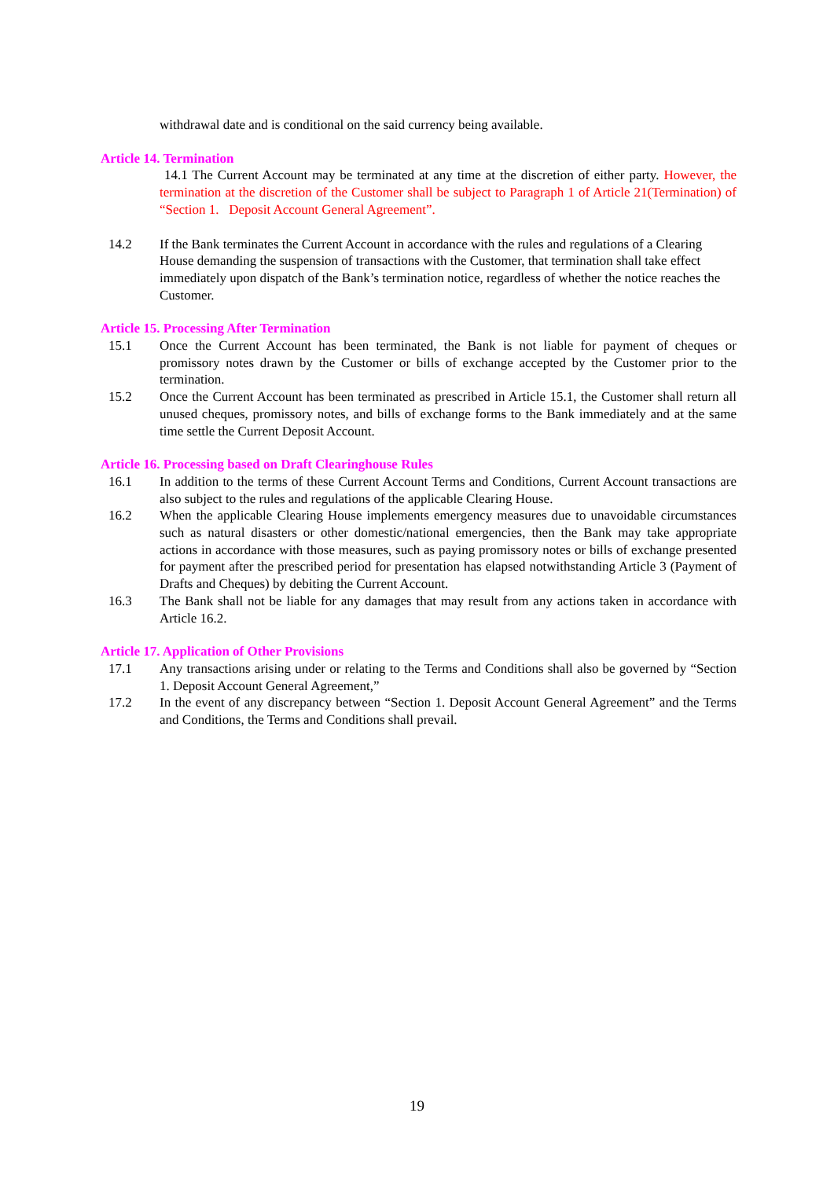withdrawal date and is conditional on the said currency being available.
Article 14. Termination
14.1 The Current Account may be terminated at any time at the discretion of either party. However, the termination at the discretion of the Customer shall be subject to Paragraph 1 of Article 21(Termination) of “Section 1. Deposit Account General Agreement”.
14.2 If the Bank terminates the Current Account in accordance with the rules and regulations of a Clearing House demanding the suspension of transactions with the Customer, that termination shall take effect immediately upon dispatch of the Bank’s termination notice, regardless of whether the notice reaches the Customer.
Article 15. Processing After Termination
15.1 Once the Current Account has been terminated, the Bank is not liable for payment of cheques or promissory notes drawn by the Customer or bills of exchange accepted by the Customer prior to the termination.
15.2 Once the Current Account has been terminated as prescribed in Article 15.1, the Customer shall return all unused cheques, promissory notes, and bills of exchange forms to the Bank immediately and at the same time settle the Current Deposit Account.
Article 16. Processing based on Draft Clearinghouse Rules
16.1 In addition to the terms of these Current Account Terms and Conditions, Current Account transactions are also subject to the rules and regulations of the applicable Clearing House.
16.2 When the applicable Clearing House implements emergency measures due to unavoidable circumstances such as natural disasters or other domestic/national emergencies, then the Bank may take appropriate actions in accordance with those measures, such as paying promissory notes or bills of exchange presented for payment after the prescribed period for presentation has elapsed notwithstanding Article 3 (Payment of Drafts and Cheques) by debiting the Current Account.
16.3 The Bank shall not be liable for any damages that may result from any actions taken in accordance with Article 16.2.
Article 17. Application of Other Provisions
17.1 Any transactions arising under or relating to the Terms and Conditions shall also be governed by “Section 1. Deposit Account General Agreement,”
17.2 In the event of any discrepancy between “Section 1. Deposit Account General Agreement” and the Terms and Conditions, the Terms and Conditions shall prevail.
19